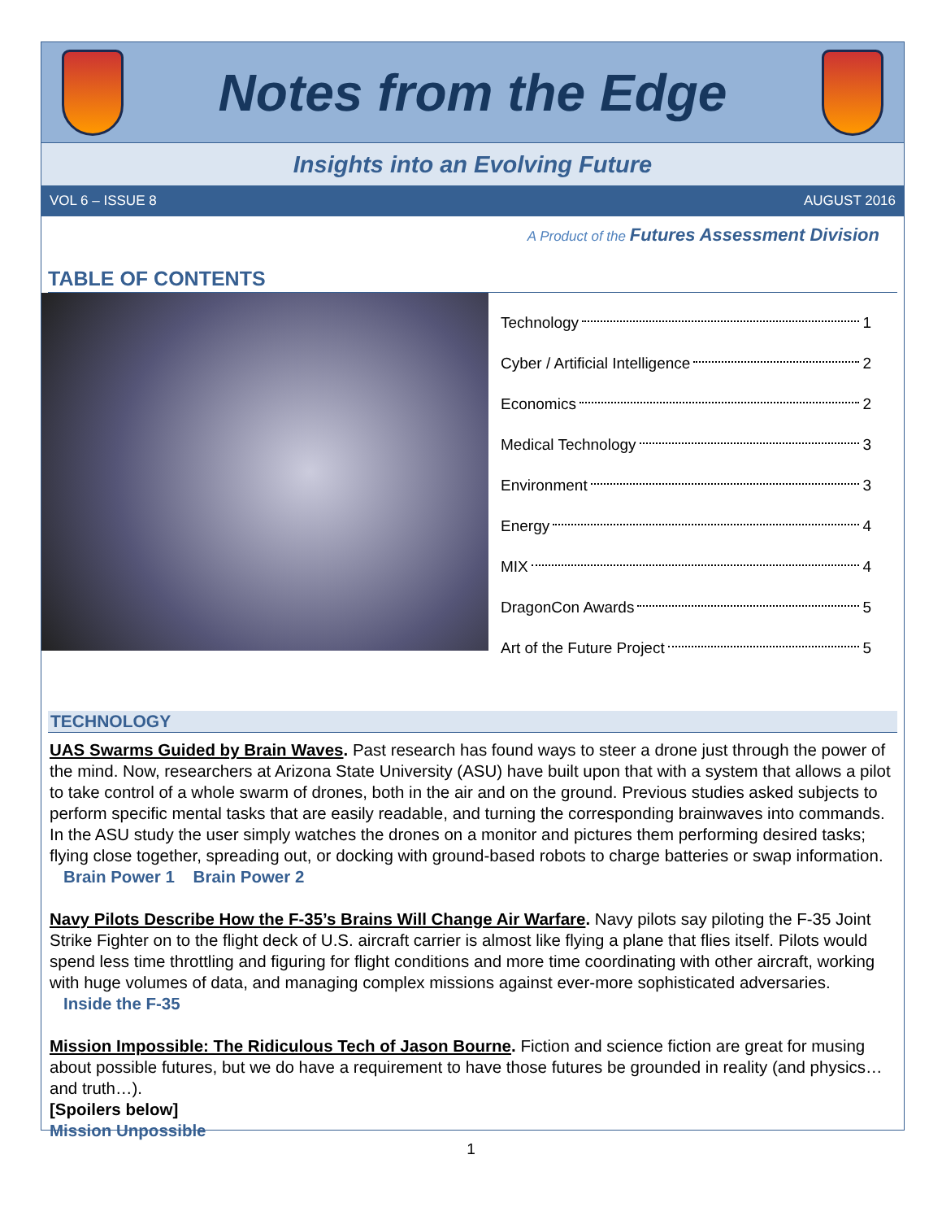Notes from the Edge
Insights into an Evolving Future
VOL 6 – ISSUE 8 AUGUST 2016
A Product of the Futures Assessment Division
TABLE OF CONTENTS
Technology 1
Cyber / Artificial Intelligence 2
Economics 2
Medical Technology 3
Environment 3
Energy 4
MIX 4
DragonCon Awards 5
Art of the Future Project 5
TECHNOLOGY
UAS Swarms Guided by Brain Waves. Past research has found ways to steer a drone just through the power of the mind. Now, researchers at Arizona State University (ASU) have built upon that with a system that allows a pilot to take control of a whole swarm of drones, both in the air and on the ground. Previous studies asked subjects to perform specific mental tasks that are easily readable, and turning the corresponding brainwaves into commands. In the ASU study the user simply watches the drones on a monitor and pictures them performing desired tasks; flying close together, spreading out, or docking with ground-based robots to charge batteries or swap information. Brain Power 1 Brain Power 2
Navy Pilots Describe How the F-35’s Brains Will Change Air Warfare. Navy pilots say piloting the F-35 Joint Strike Fighter on to the flight deck of U.S. aircraft carrier is almost like flying a plane that flies itself. Pilots would spend less time throttling and figuring for flight conditions and more time coordinating with other aircraft, working with huge volumes of data, and managing complex missions against ever-more sophisticated adversaries. Inside the F-35
Mission Impossible: The Ridiculous Tech of Jason Bourne. Fiction and science fiction are great for musing about possible futures, but we do have a requirement to have those futures be grounded in reality (and physics… and truth…).
[Spoilers below]
Mission Unpossible
1